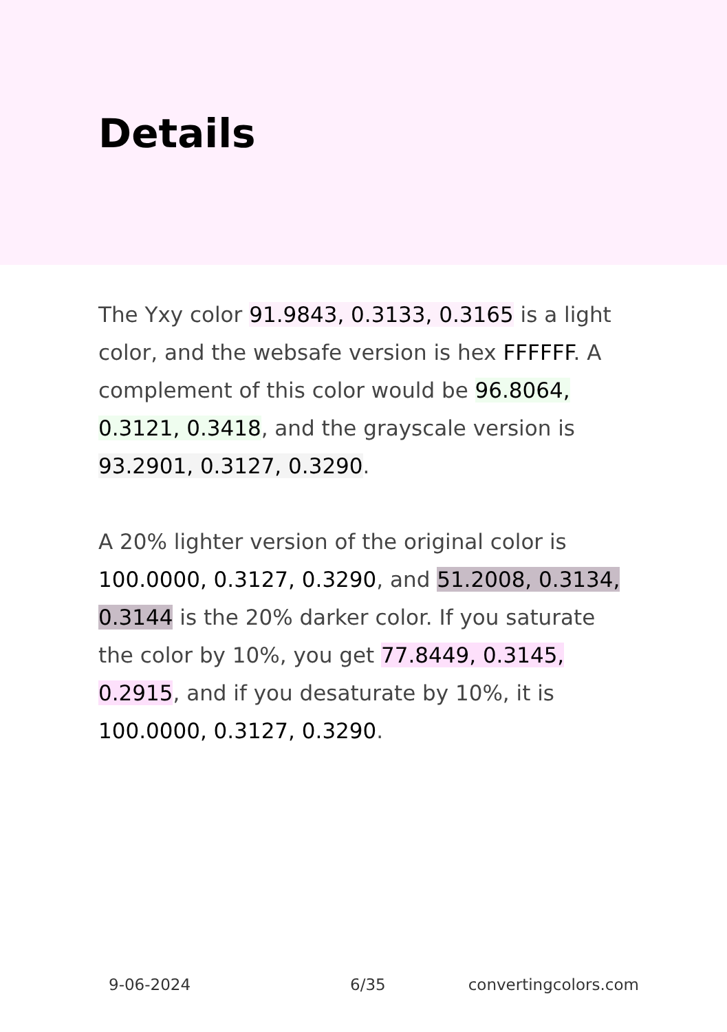Details
The Yxy color 91.9843, 0.3133, 0.3165 is a light color, and the websafe version is hex FFFFFF. A complement of this color would be 96.8064, 0.3121, 0.3418, and the grayscale version is 93.2901, 0.3127, 0.3290.
A 20% lighter version of the original color is 100.0000, 0.3127, 0.3290, and 51.2008, 0.3134, 0.3144 is the 20% darker color. If you saturate the color by 10%, you get 77.8449, 0.3145, 0.2915, and if you desaturate by 10%, it is 100.0000, 0.3127, 0.3290.
9-06-2024 6/35 convertingcolors.com